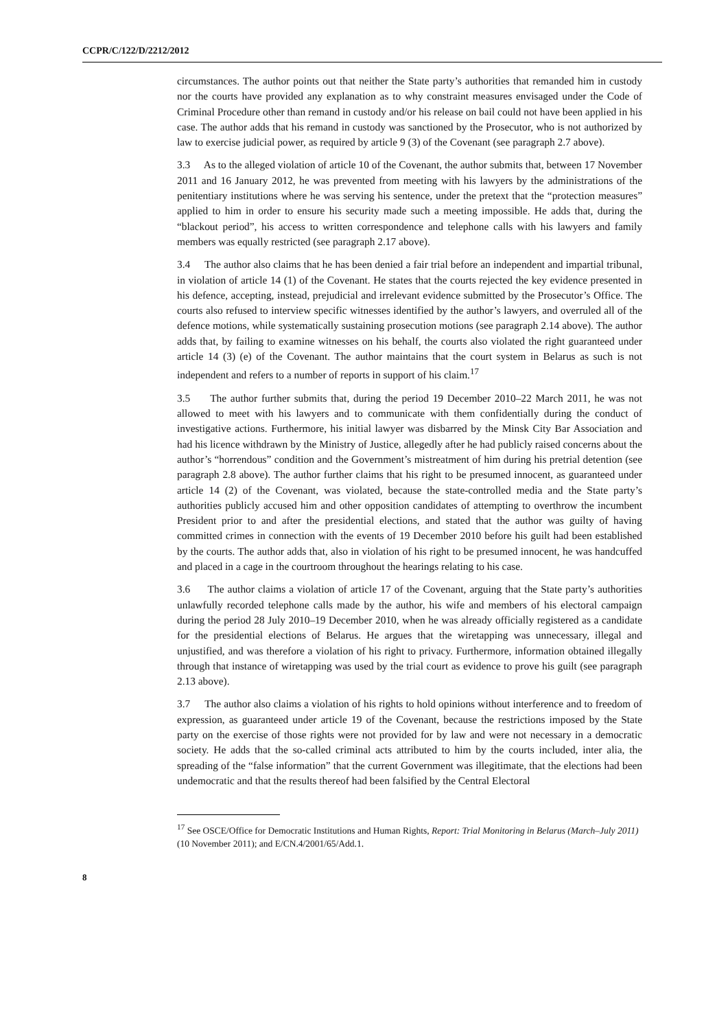CCPR/C/122/D/2212/2012
circumstances. The author points out that neither the State party’s authorities that remanded him in custody nor the courts have provided any explanation as to why constraint measures envisaged under the Code of Criminal Procedure other than remand in custody and/or his release on bail could not have been applied in his case. The author adds that his remand in custody was sanctioned by the Prosecutor, who is not authorized by law to exercise judicial power, as required by article 9 (3) of the Covenant (see paragraph 2.7 above).
3.3 As to the alleged violation of article 10 of the Covenant, the author submits that, between 17 November 2011 and 16 January 2012, he was prevented from meeting with his lawyers by the administrations of the penitentiary institutions where he was serving his sentence, under the pretext that the “protection measures” applied to him in order to ensure his security made such a meeting impossible. He adds that, during the “blackout period”, his access to written correspondence and telephone calls with his lawyers and family members was equally restricted (see paragraph 2.17 above).
3.4 The author also claims that he has been denied a fair trial before an independent and impartial tribunal, in violation of article 14 (1) of the Covenant. He states that the courts rejected the key evidence presented in his defence, accepting, instead, prejudicial and irrelevant evidence submitted by the Prosecutor’s Office. The courts also refused to interview specific witnesses identified by the author’s lawyers, and overruled all of the defence motions, while systematically sustaining prosecution motions (see paragraph 2.14 above). The author adds that, by failing to examine witnesses on his behalf, the courts also violated the right guaranteed under article 14 (3) (e) of the Covenant. The author maintains that the court system in Belarus as such is not independent and refers to a number of reports in support of his claim.<sup>17</sup>
3.5 The author further submits that, during the period 19 December 2010–22 March 2011, he was not allowed to meet with his lawyers and to communicate with them confidentially during the conduct of investigative actions. Furthermore, his initial lawyer was disbarred by the Minsk City Bar Association and had his licence withdrawn by the Ministry of Justice, allegedly after he had publicly raised concerns about the author’s “horrendous” condition and the Government’s mistreatment of him during his pretrial detention (see paragraph 2.8 above). The author further claims that his right to be presumed innocent, as guaranteed under article 14 (2) of the Covenant, was violated, because the state-controlled media and the State party’s authorities publicly accused him and other opposition candidates of attempting to overthrow the incumbent President prior to and after the presidential elections, and stated that the author was guilty of having committed crimes in connection with the events of 19 December 2010 before his guilt had been established by the courts. The author adds that, also in violation of his right to be presumed innocent, he was handcuffed and placed in a cage in the courtroom throughout the hearings relating to his case.
3.6 The author claims a violation of article 17 of the Covenant, arguing that the State party’s authorities unlawfully recorded telephone calls made by the author, his wife and members of his electoral campaign during the period 28 July 2010–19 December 2010, when he was already officially registered as a candidate for the presidential elections of Belarus. He argues that the wiretapping was unnecessary, illegal and unjustified, and was therefore a violation of his right to privacy. Furthermore, information obtained illegally through that instance of wiretapping was used by the trial court as evidence to prove his guilt (see paragraph 2.13 above).
3.7 The author also claims a violation of his rights to hold opinions without interference and to freedom of expression, as guaranteed under article 19 of the Covenant, because the restrictions imposed by the State party on the exercise of those rights were not provided for by law and were not necessary in a democratic society. He adds that the so-called criminal acts attributed to him by the courts included, inter alia, the spreading of the “false information” that the current Government was illegitimate, that the elections had been undemocratic and that the results thereof had been falsified by the Central Electoral
<sup>17</sup> See OSCE/Office for Democratic Institutions and Human Rights, Report: Trial Monitoring in Belarus (March–July 2011) (10 November 2011); and E/CN.4/2001/65/Add.1.
8